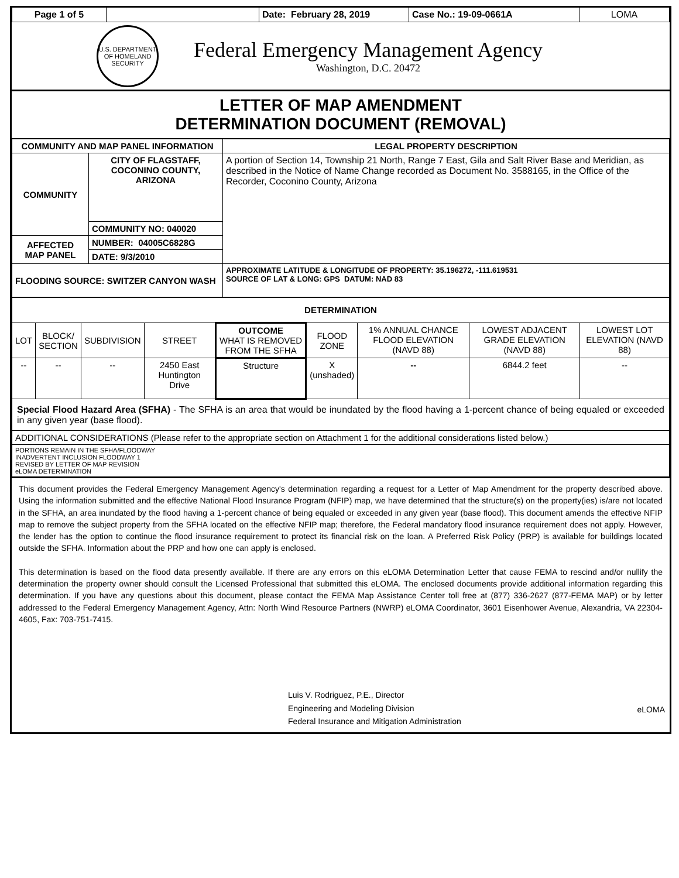| Page 1 of 5 | | Date: February 28, 2019 | Case No.: 19-09-0661A | LOMA |
U.S. DEPARTMENT OF HOMELAND SECURITY
Federal Emergency Management Agency
Washington, D.C. 20472
LETTER OF MAP AMENDMENT
DETERMINATION DOCUMENT (REMOVAL)
| COMMUNITY AND MAP PANEL INFORMATION | | LEGAL PROPERTY DESCRIPTION |
| --- | --- | --- |
| COMMUNITY | CITY OF FLAGSTAFF, COCONINO COUNTY, ARIZONA | A portion of Section 14, Township 21 North, Range 7 East, Gila and Salt River Base and Meridian, as described in the Notice of Name Change recorded as Document No. 3588165, in the Office of the Recorder, Coconino County, Arizona |
| | COMMUNITY NO: 040020 | |
| AFFECTED MAP PANEL | NUMBER: 04005C6828G | |
| | DATE: 9/3/2010 | |
| FLOODING SOURCE: SWITZER CANYON WASH | | APPROXIMATE LATITUDE & LONGITUDE OF PROPERTY: 35.196272, -111.619531 SOURCE OF LAT & LONG: GPS DATUM: NAD 83 |
| DETERMINATION | | | | | | | | |
| --- | --- | --- | --- | --- | --- | --- | --- | --- |
| LOT | BLOCK/ SECTION | SUBDIVISION | STREET | OUTCOME WHAT IS REMOVED FROM THE SFHA | FLOOD ZONE | 1% ANNUAL CHANCE FLOOD ELEVATION (NAVD 88) | LOWEST ADJACENT GRADE ELEVATION (NAVD 88) | LOWEST LOT ELEVATION (NAVD 88) |
| -- | -- | -- | 2450 East Huntington Drive | Structure | X (unshaded) | -- | 6844.2 feet | -- |
| Special Flood Hazard Area (SFHA) - The SFHA is an area that would be inundated by the flood having a 1-percent chance of being equaled or exceeded in any given year (base flood). | | | | | | | | |
| ADDITIONAL CONSIDERATIONS (Please refer to the appropriate section on Attachment 1 for the additional considerations listed below.) | | | | | | | | |
| PORTIONS REMAIN IN THE SFHA/FLOODWAY INADVERTENT INCLUSION FLOODWAY 1 REVISED BY LETTER OF MAP REVISION eLOMA DETERMINATION | | | | | | | | |
This document provides the Federal Emergency Management Agency's determination regarding a request for a Letter of Map Amendment for the property described above. Using the information submitted and the effective National Flood Insurance Program (NFIP) map, we have determined that the structure(s) on the property(ies) is/are not located in the SFHA, an area inundated by the flood having a 1-percent chance of being equaled or exceeded in any given year (base flood). This document amends the effective NFIP map to remove the subject property from the SFHA located on the effective NFIP map; therefore, the Federal mandatory flood insurance requirement does not apply. However, the lender has the option to continue the flood insurance requirement to protect its financial risk on the loan. A Preferred Risk Policy (PRP) is available for buildings located outside the SFHA. Information about the PRP and how one can apply is enclosed.
This determination is based on the flood data presently available. If there are any errors on this eLOMA Determination Letter that cause FEMA to rescind and/or nullify the determination the property owner should consult the Licensed Professional that submitted this eLOMA. The enclosed documents provide additional information regarding this determination. If you have any questions about this document, please contact the FEMA Map Assistance Center toll free at (877) 336-2627 (877-FEMA MAP) or by letter addressed to the Federal Emergency Management Agency, Attn: North Wind Resource Partners (NWRP) eLOMA Coordinator, 3601 Eisenhower Avenue, Alexandria, VA 22304-4605, Fax: 703-751-7415.
Luis V. Rodriguez, P.E., Director
Engineering and Modeling Division
Federal Insurance and Mitigation Administration
eLOMA